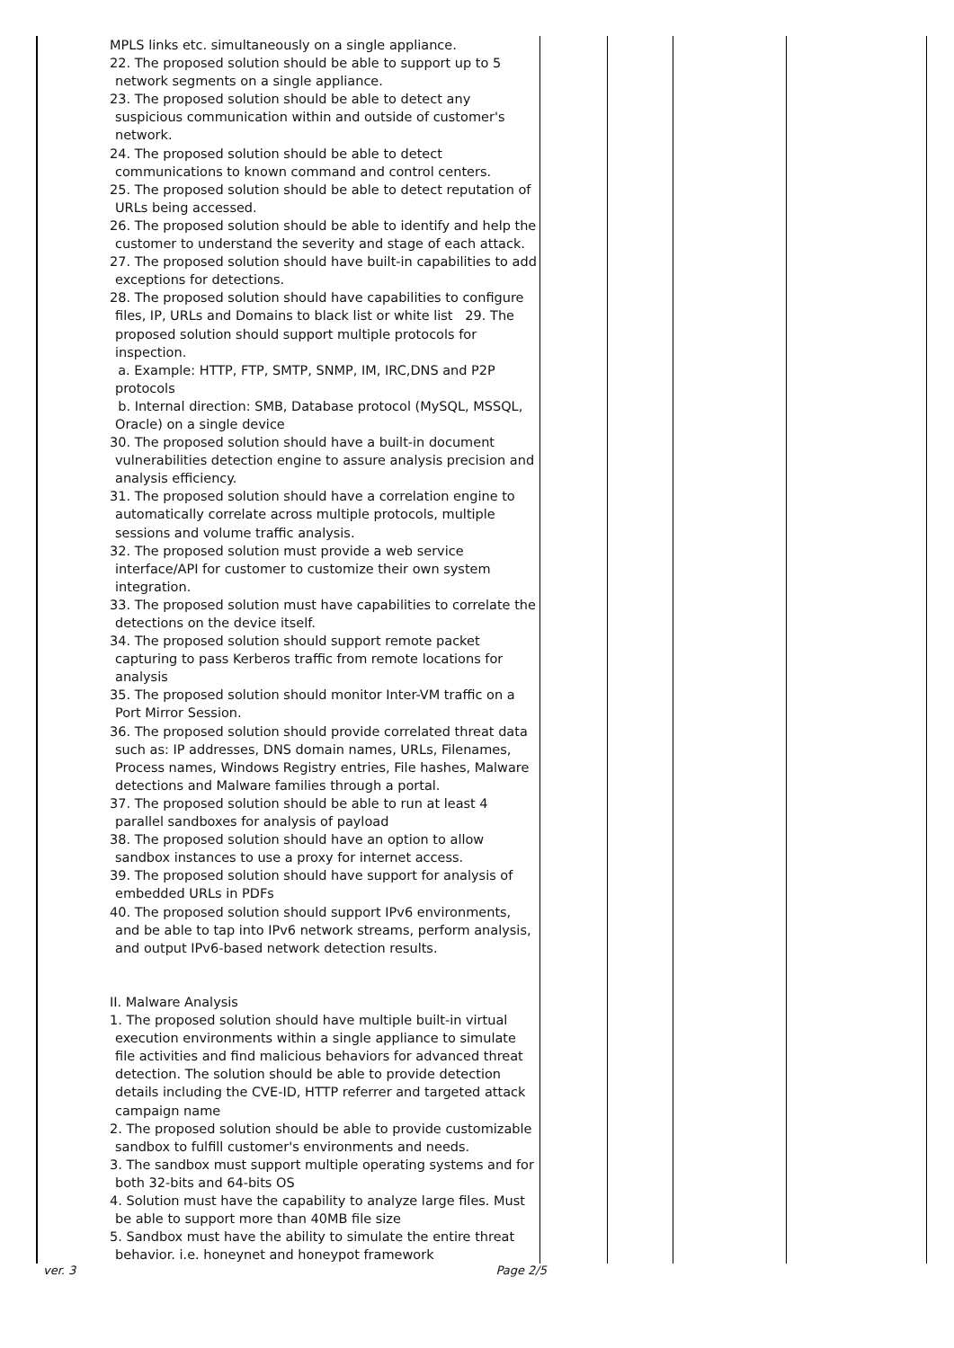| | MPLS links etc. simultaneously on a single appliance. 22. The proposed solution should be able to support up to 5 network segments on a single appliance. 23. The proposed solution should be able to detect any suspicious communication within and outside of customer's network. 24. The proposed solution should be able to detect communications to known command and control centers. 25. The proposed solution should be able to detect reputation of URLs being accessed. 26. The proposed solution should be able to identify and help the customer to understand the severity and stage of each attack. 27. The proposed solution should have built-in capabilities to add exceptions for detections. 28. The proposed solution should have capabilities to configure files, IP, URLs and Domains to black list or white list 29. The proposed solution should support multiple protocols for inspection. a. Example: HTTP, FTP, SMTP, SNMP, IM, IRC,DNS and P2P protocols b. Internal direction: SMB, Database protocol (MySQL, MSSQL, Oracle) on a single device 30. The proposed solution should have a built-in document vulnerabilities detection engine to assure analysis precision and analysis efficiency. 31. The proposed solution should have a correlation engine to automatically correlate across multiple protocols, multiple sessions and volume traffic analysis. 32. The proposed solution must provide a web service interface/API for customer to customize their own system integration. 33. The proposed solution must have capabilities to correlate the detections on the device itself. 34. The proposed solution should support remote packet capturing to pass Kerberos traffic from remote locations for analysis 35. The proposed solution should monitor Inter-VM traffic on a Port Mirror Session. 36. The proposed solution should provide correlated threat data such as: IP addresses, DNS domain names, URLs, Filenames, Process names, Windows Registry entries, File hashes, Malware detections and Malware families through a portal. 37. The proposed solution should be able to run at least 4 parallel sandboxes for analysis of payload 38. The proposed solution should have an option to allow sandbox instances to use a proxy for internet access. 39. The proposed solution should have support for analysis of embedded URLs in PDFs 40. The proposed solution should support IPv6 environments, and be able to tap into IPv6 network streams, perform analysis, and output IPv6-based network detection results. II. Malware Analysis 1. The proposed solution should have multiple built-in virtual execution environments within a single appliance to simulate file activities and find malicious behaviors for advanced threat detection. The solution should be able to provide detection details including the CVE-ID, HTTP referrer and targeted attack campaign name 2. The proposed solution should be able to provide customizable sandbox to fulfill customer's environments and needs. 3. The sandbox must support multiple operating systems and for both 32-bits and 64-bits OS 4. Solution must have the capability to analyze large files. Must be able to support more than 40MB file size 5. Sandbox must have the ability to simulate the entire threat behavior. i.e. honeynet and honeypot framework | | | | |
ver. 3 Page 2/5